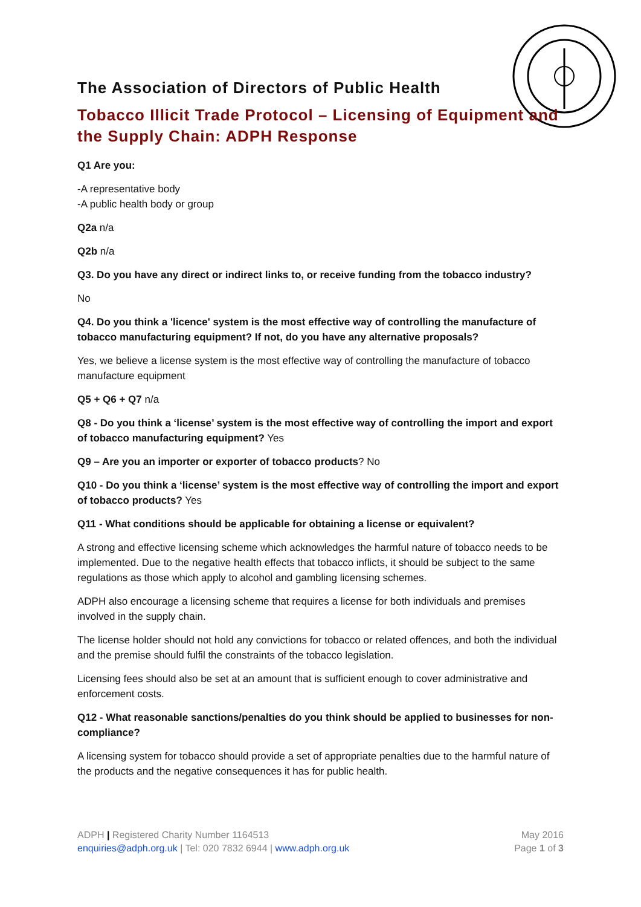The Association of Directors of Public Health
Tobacco Illicit Trade Protocol – Licensing of Equipment and the Supply Chain: ADPH Response
Q1 Are you:
-A representative body
-A public health body or group
Q2a n/a
Q2b n/a
Q3. Do you have any direct or indirect links to, or receive funding from the tobacco industry?
No
Q4. Do you think a 'licence' system is the most effective way of controlling the manufacture of tobacco manufacturing equipment? If not, do you have any alternative proposals?
Yes, we believe a license system is the most effective way of controlling the manufacture of tobacco manufacture equipment
Q5 + Q6 + Q7 n/a
Q8 - Do you think a ‘license’ system is the most effective way of controlling the import and export of tobacco manufacturing equipment? Yes
Q9 – Are you an importer or exporter of tobacco products? No
Q10 - Do you think a ‘license’ system is the most effective way of controlling the import and export of tobacco products? Yes
Q11 - What conditions should be applicable for obtaining a license or equivalent?
A strong and effective licensing scheme which acknowledges the harmful nature of tobacco needs to be implemented. Due to the negative health effects that tobacco inflicts, it should be subject to the same regulations as those which apply to alcohol and gambling licensing schemes.
ADPH also encourage a licensing scheme that requires a license for both individuals and premises involved in the supply chain.
The license holder should not hold any convictions for tobacco or related offences, and both the individual and the premise should fulfil the constraints of the tobacco legislation.
Licensing fees should also be set at an amount that is sufficient enough to cover administrative and enforcement costs.
Q12 - What reasonable sanctions/penalties do you think should be applied to businesses for non-compliance?
A licensing system for tobacco should provide a set of appropriate penalties due to the harmful nature of the products and the negative consequences it has for public health.
ADPH | Registered Charity Number 1164513
enquiries@adph.org.uk | Tel: 020 7832 6944 | www.adph.org.uk
May 2016
Page 1 of 3